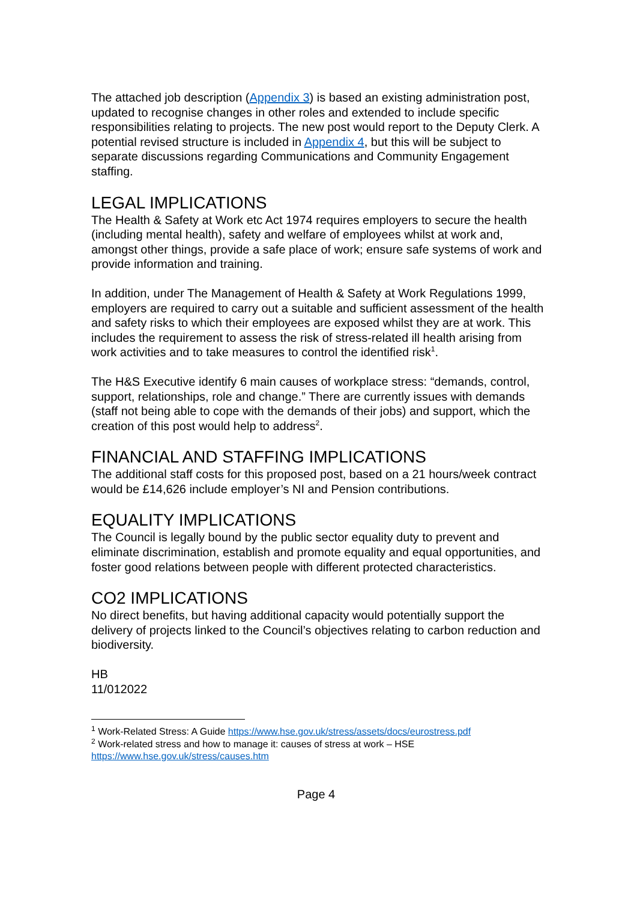The attached job description (Appendix 3) is based an existing administration post, updated to recognise changes in other roles and extended to include specific responsibilities relating to projects. The new post would report to the Deputy Clerk. A potential revised structure is included in Appendix 4, but this will be subject to separate discussions regarding Communications and Community Engagement staffing.
LEGAL IMPLICATIONS
The Health & Safety at Work etc Act 1974 requires employers to secure the health (including mental health), safety and welfare of employees whilst at work and, amongst other things, provide a safe place of work; ensure safe systems of work and provide information and training.
In addition, under The Management of Health & Safety at Work Regulations 1999, employers are required to carry out a suitable and sufficient assessment of the health and safety risks to which their employees are exposed whilst they are at work. This includes the requirement to assess the risk of stress-related ill health arising from work activities and to take measures to control the identified risk<sup>1</sup>.
The H&S Executive identify 6 main causes of workplace stress: “demands, control, support, relationships, role and change.” There are currently issues with demands (staff not being able to cope with the demands of their jobs) and support, which the creation of this post would help to address<sup>2</sup>.
FINANCIAL AND STAFFING IMPLICATIONS
The additional staff costs for this proposed post, based on a 21 hours/week contract would be £14,626 include employer’s NI and Pension contributions.
EQUALITY IMPLICATIONS
The Council is legally bound by the public sector equality duty to prevent and eliminate discrimination, establish and promote equality and equal opportunities, and foster good relations between people with different protected characteristics.
CO2 IMPLICATIONS
No direct benefits, but having additional capacity would potentially support the delivery of projects linked to the Council’s objectives relating to carbon reduction and biodiversity.
HB
11/012022
<sup>1</sup> Work-Related Stress: A Guide https://www.hse.gov.uk/stress/assets/docs/eurostress.pdf
<sup>2</sup> Work-related stress and how to manage it: causes of stress at work – HSE
https://www.hse.gov.uk/stress/causes.htm
Page 4